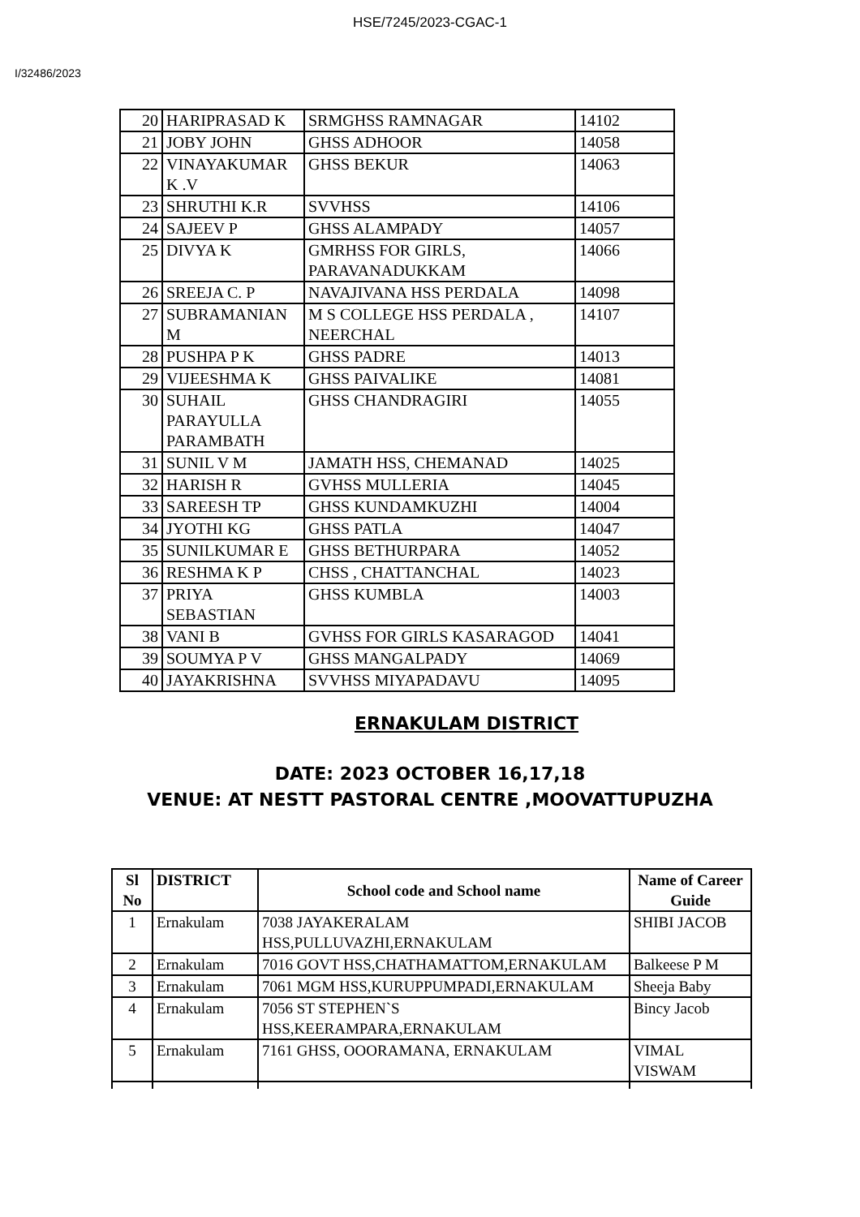HSE/7245/2023-CGAC-1
I/32486/2023
| 20 | HARIPRASAD K | SRMGHSS RAMNAGAR | 14102 |
| 21 | JOBY JOHN | GHSS ADHOOR | 14058 |
| 22 | VINAYAKUMAR K .V | GHSS BEKUR | 14063 |
| 23 | SHRUTHI K.R | SVVHSS | 14106 |
| 24 | SAJEEV P | GHSS ALAMPADY | 14057 |
| 25 | DIVYA K | GMRHSS FOR GIRLS, PARAVANADUKKAM | 14066 |
| 26 | SREEJA C. P | NAVAJIVANA HSS PERDALA | 14098 |
| 27 | SUBRAMANIAN M | M S COLLEGE HSS PERDALA , NEERCHAL | 14107 |
| 28 | PUSHPA P K | GHSS PADRE | 14013 |
| 29 | VIJEESHMA K | GHSS PAIVALIKE | 14081 |
| 30 | SUHAIL PARAYULLA PARAMBATH | GHSS CHANDRAGIRI | 14055 |
| 31 | SUNIL V M | JAMATH HSS, CHEMANAD | 14025 |
| 32 | HARISH R | GVHSS MULLERIA | 14045 |
| 33 | SAREESH TP | GHSS KUNDAMKUZHI | 14004 |
| 34 | JYOTHI KG | GHSS PATLA | 14047 |
| 35 | SUNILKUMAR E | GHSS BETHURPARA | 14052 |
| 36 | RESHMA K P | CHSS , CHATTANCHAL | 14023 |
| 37 | PRIYA SEBASTIAN | GHSS KUMBLA | 14003 |
| 38 | VANI B | GVHSS FOR GIRLS KASARAGOD | 14041 |
| 39 | SOUMYA P V | GHSS MANGALPADY | 14069 |
| 40 | JAYAKRISHNA | SVVHSS MIYAPADAVU | 14095 |
ERNAKULAM DISTRICT
DATE: 2023 OCTOBER 16,17,18
VENUE: AT NESTT PASTORAL CENTRE ,MOOVATTUPUZHA
| Sl No | DISTRICT | School code and School name | Name of Career Guide |
| --- | --- | --- | --- |
| 1 | Ernakulam | 7038 JAYAKERALAM HSS,PULLUVAZHI,ERNAKULAM | SHIBI JACOB |
| 2 | Ernakulam | 7016 GOVT HSS,CHATHAMATTOM,ERNAKULAM | Balkeese P M |
| 3 | Ernakulam | 7061 MGM HSS,KURUPPUMPADI,ERNAKULAM | Sheeja Baby |
| 4 | Ernakulam | 7056 ST STEPHEN`S HSS,KEERAMPARA,ERNAKULAM | Bincy Jacob |
| 5 | Ernakulam | 7161 GHSS, OOORAMANA, ERNAKULAM | VIMAL VISWAM |